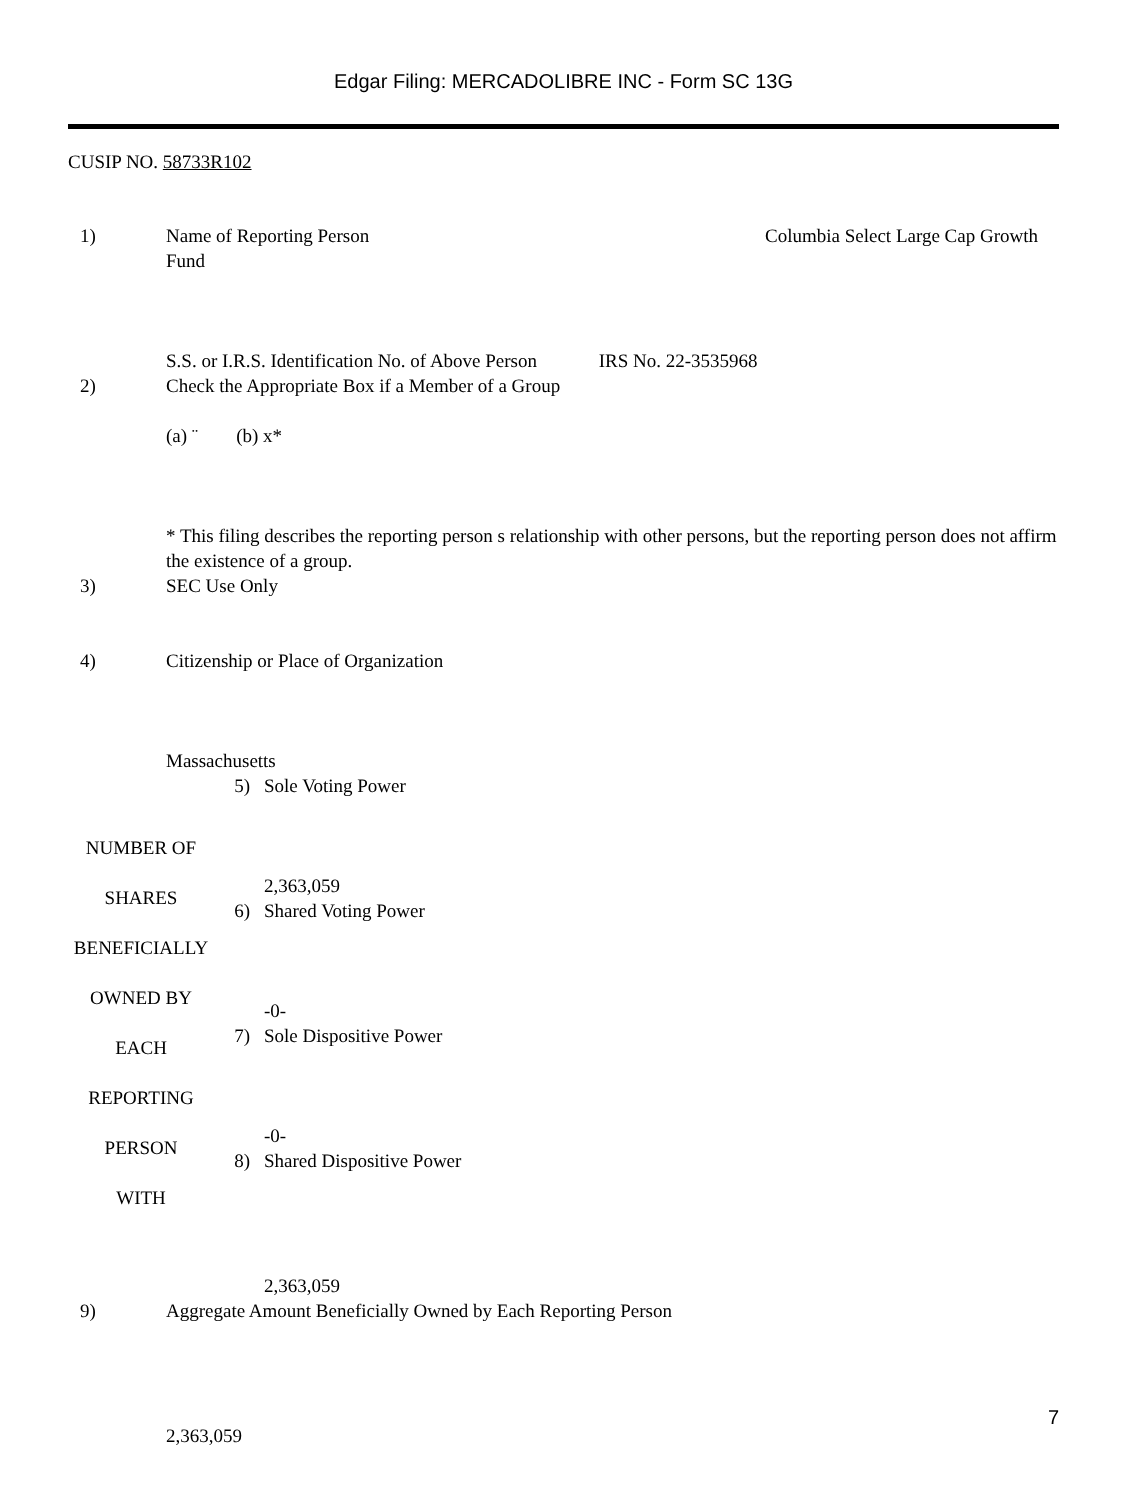Edgar Filing: MERCADOLIBRE INC - Form SC 13G
CUSIP NO. 58733R102
| 1) | Name of Reporting Person Columbia Select Large Cap Growth Fund |
| | S.S. or I.R.S. Identification No. of Above Person IRS No. 22-3535968 |
| 2) | Check the Appropriate Box if a Member of a Group (a) ¨ (b) x* |
| | * This filing describes the reporting person s relationship with other persons, but the reporting person does not affirm the existence of a group. |
| 3) | SEC Use Only |
| 4) | Citizenship or Place of Organization |
| | Massachusetts |
| NUMBER OF SHARES BENEFICIALLY OWNED BY EACH REPORTING PERSON WITH | 5) | Sole Voting Power 2,363,059 |
| | 6) | Shared Voting Power -0- |
| | 7) | Sole Dispositive Power -0- |
| | 8) | Shared Dispositive Power 2,363,059 |
| 9) | Aggregate Amount Beneficially Owned by Each Reporting Person 2,363,059 |
7